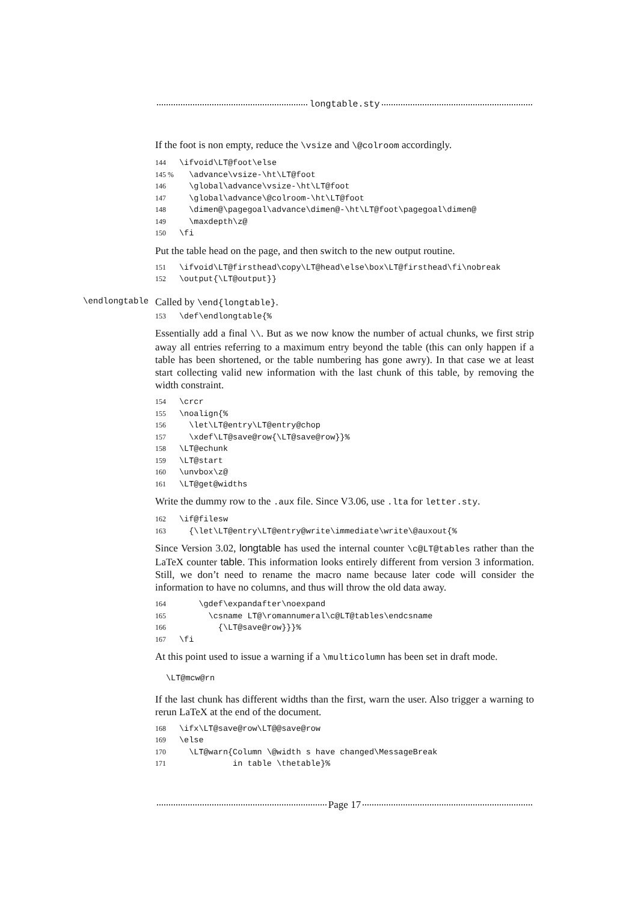longtable.sty
If the foot is non empty, reduce the \vsize and \@colroom accordingly.
144 \ifvoid\LT@foot\else 145 % \advance\vsize-\ht\LT@foot 146 \global\advance\vsize-\ht\LT@foot 147 \global\advance\@colroom-\ht\LT@foot 148 \dimen@\pagegoal\advance\dimen@-\ht\LT@foot\pagegoal\dimen@ 149 \maxdepth\z@ 150 \fi
Put the table head on the page, and then switch to the new output routine.
151 \ifvoid\LT@firsthead\copy\LT@head\else\box\LT@firsthead\fi\nobreak 152 \output{\LT@output}}
\endlongtable
Called by \end{longtable}.
153 \def\endlongtable{%
Essentially add a final \\. But as we now know the number of actual chunks, we first strip away all entries referring to a maximum entry beyond the table (this can only happen if a table has been shortened, or the table numbering has gone awry). In that case we at least start collecting valid new information with the last chunk of this table, by removing the width constraint.
154 \crcr 155 \noalign{% 156 \let\LT@entry\LT@entry@chop 157 \xdef\LT@save@row{\LT@save@row}}% 158 \LT@echunk 159 \LT@start 160 \unvbox\z@ 161 \LT@get@widths
Write the dummy row to the .aux file. Since V3.06, use .lta for letter.sty.
162 \if@filesw 163 {\let\LT@entry\LT@entry@write\immediate\write\@auxout{%
Since Version 3.02, longtable has used the internal counter \c@LT@tables rather than the LaTeX counter table. This information looks entirely different from version 3 information. Still, we don’t need to rename the macro name because later code will consider the information to have no columns, and thus will throw the old data away.
164 \gdef\expandafter\noexpand 165 \csname LT@\romannumeral\c@LT@tables\endcsname 166 {\LT@save@row}}}% 167 \fi
At this point used to issue a warning if a \multicolumn has been set in draft mode.
\LT@mcw@rn
If the last chunk has different widths than the first, warn the user. Also trigger a warning to rerun LaTeX at the end of the document.
168 \ifx\LT@save@row\LT@@save@row 169 \else 170 \LT@warn{Column \@width s have changed\MessageBreak 171 in table \thetable}%
Page 17